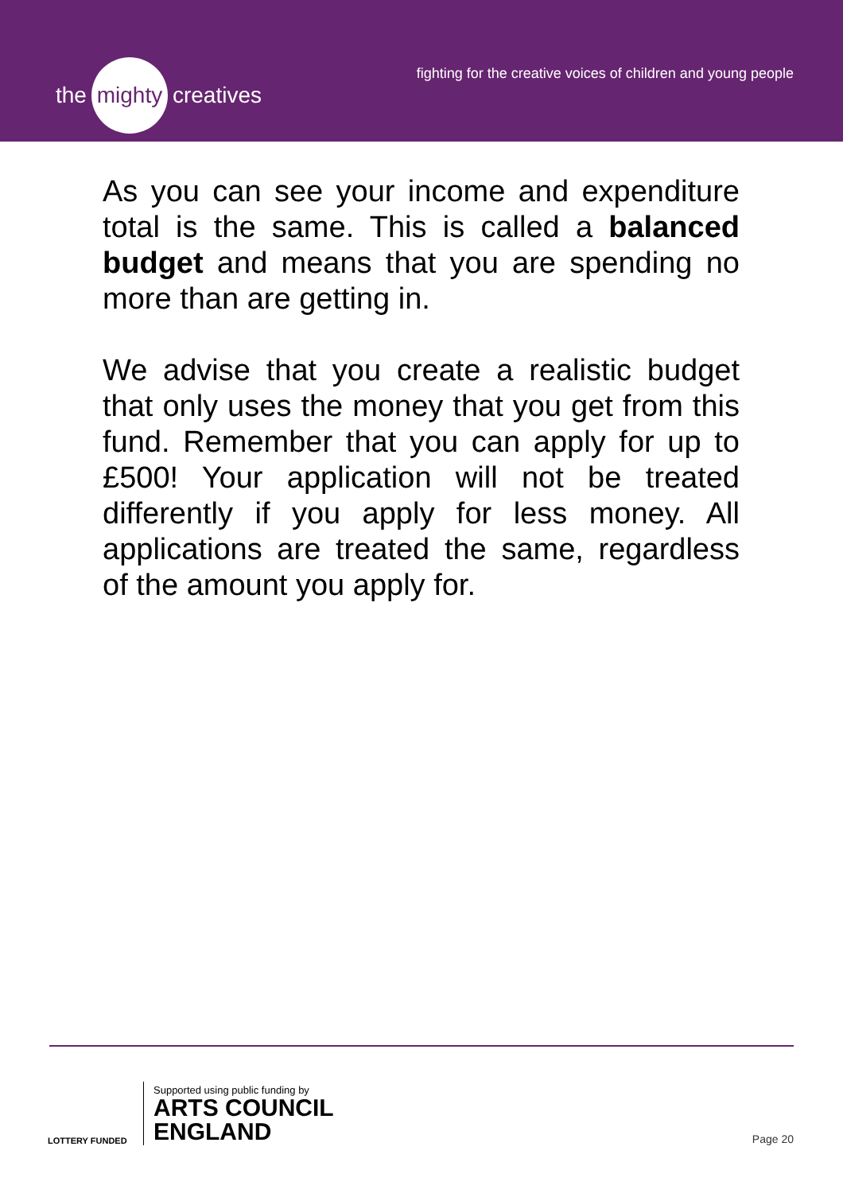the mighty creatives
fighting for the creative voices of children and young people
As you can see your income and expenditure total is the same. This is called a balanced budget and means that you are spending no more than are getting in.
We advise that you create a realistic budget that only uses the money that you get from this fund. Remember that you can apply for up to £500! Your application will not be treated differently if you apply for less money. All applications are treated the same, regardless of the amount you apply for.
LOTTERY FUNDED
Supported using public funding by
ARTS COUNCIL
ENGLAND
Page 20